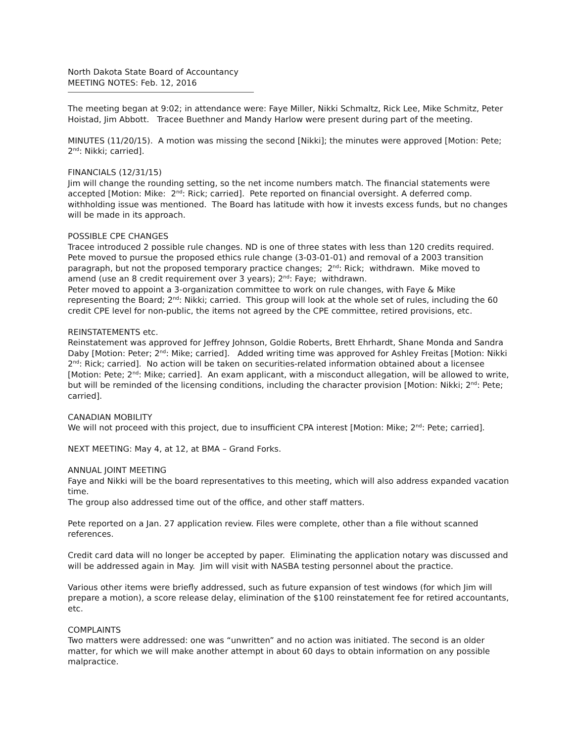North Dakota State Board of Accountancy
MEETING NOTES: Feb. 12, 2016
The meeting began at 9:02; in attendance were: Faye Miller, Nikki Schmaltz, Rick Lee, Mike Schmitz, Peter Hoistad, Jim Abbott. Tracee Buethner and Mandy Harlow were present during part of the meeting.
MINUTES (11/20/15). A motion was missing the second [Nikki]; the minutes were approved [Motion: Pete; 2<sup>nd</sup>: Nikki; carried].
FINANCIALS (12/31/15)
Jim will change the rounding setting, so the net income numbers match. The financial statements were accepted [Motion: Mike: 2<sup>nd</sup>: Rick; carried]. Pete reported on financial oversight. A deferred comp. withholding issue was mentioned. The Board has latitude with how it invests excess funds, but no changes will be made in its approach.
POSSIBLE CPE CHANGES
Tracee introduced 2 possible rule changes. ND is one of three states with less than 120 credits required. Pete moved to pursue the proposed ethics rule change (3-03-01-01) and removal of a 2003 transition paragraph, but not the proposed temporary practice changes; 2<sup>nd</sup>: Rick; withdrawn. Mike moved to amend (use an 8 credit requirement over 3 years); 2<sup>nd</sup>: Faye; withdrawn.
Peter moved to appoint a 3-organization committee to work on rule changes, with Faye & Mike representing the Board; 2<sup>nd</sup>: Nikki; carried. This group will look at the whole set of rules, including the 60 credit CPE level for non-public, the items not agreed by the CPE committee, retired provisions, etc.
REINSTATEMENTS etc.
Reinstatement was approved for Jeffrey Johnson, Goldie Roberts, Brett Ehrhardt, Shane Monda and Sandra Daby [Motion: Peter; 2<sup>nd</sup>: Mike; carried]. Added writing time was approved for Ashley Freitas [Motion: Nikki 2<sup>nd</sup>: Rick; carried]. No action will be taken on securities-related information obtained about a licensee [Motion: Pete; 2<sup>nd</sup>: Mike; carried]. An exam applicant, with a misconduct allegation, will be allowed to write, but will be reminded of the licensing conditions, including the character provision [Motion: Nikki; 2<sup>nd</sup>: Pete; carried].
CANADIAN MOBILITY
We will not proceed with this project, due to insufficient CPA interest [Motion: Mike; 2<sup>nd</sup>: Pete; carried].
NEXT MEETING: May 4, at 12, at BMA – Grand Forks.
ANNUAL JOINT MEETING
Faye and Nikki will be the board representatives to this meeting, which will also address expanded vacation time.
The group also addressed time out of the office, and other staff matters.
Pete reported on a Jan. 27 application review. Files were complete, other than a file without scanned references.
Credit card data will no longer be accepted by paper. Eliminating the application notary was discussed and will be addressed again in May. Jim will visit with NASBA testing personnel about the practice.
Various other items were briefly addressed, such as future expansion of test windows (for which Jim will prepare a motion), a score release delay, elimination of the $100 reinstatement fee for retired accountants, etc.
COMPLAINTS
Two matters were addressed: one was “unwritten” and no action was initiated. The second is an older matter, for which we will make another attempt in about 60 days to obtain information on any possible malpractice.